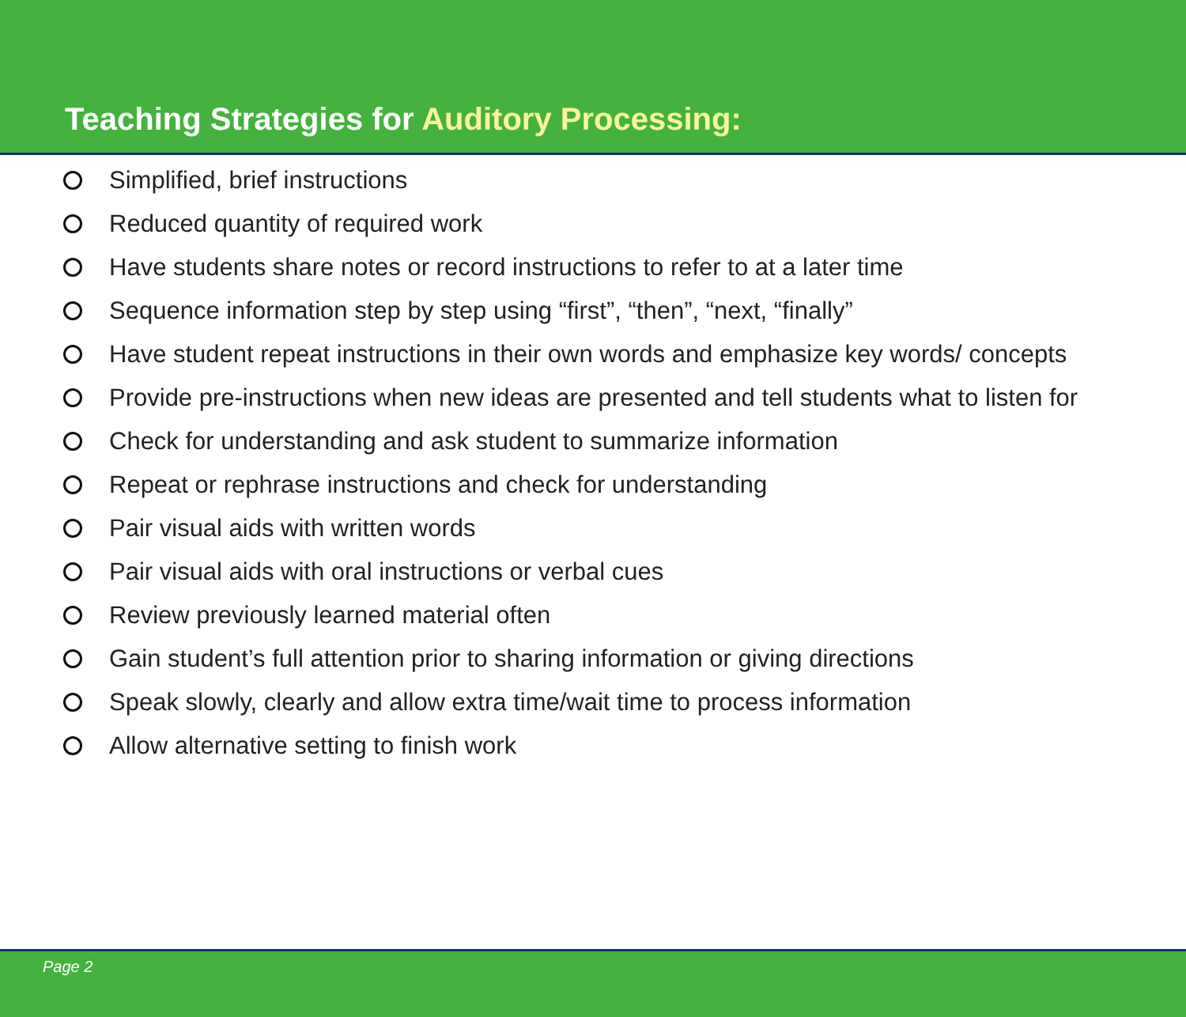Teaching Strategies for Auditory Processing:
Simplified, brief instructions
Reduced quantity of required work
Have students share notes or record instructions to refer to at a later time
Sequence information step by step using “first”, “then”, “next, “finally”
Have student repeat instructions in their own words and emphasize key words/ concepts
Provide pre-instructions when new ideas are presented and tell students what to listen for
Check for understanding and ask student to summarize information
Repeat or rephrase instructions and check for understanding
Pair visual aids with written words
Pair visual aids with oral instructions or verbal cues
Review previously learned material often
Gain student’s full attention prior to sharing information or giving directions
Speak slowly, clearly and allow extra time/wait time to process information
Allow alternative setting to finish work
Page 2